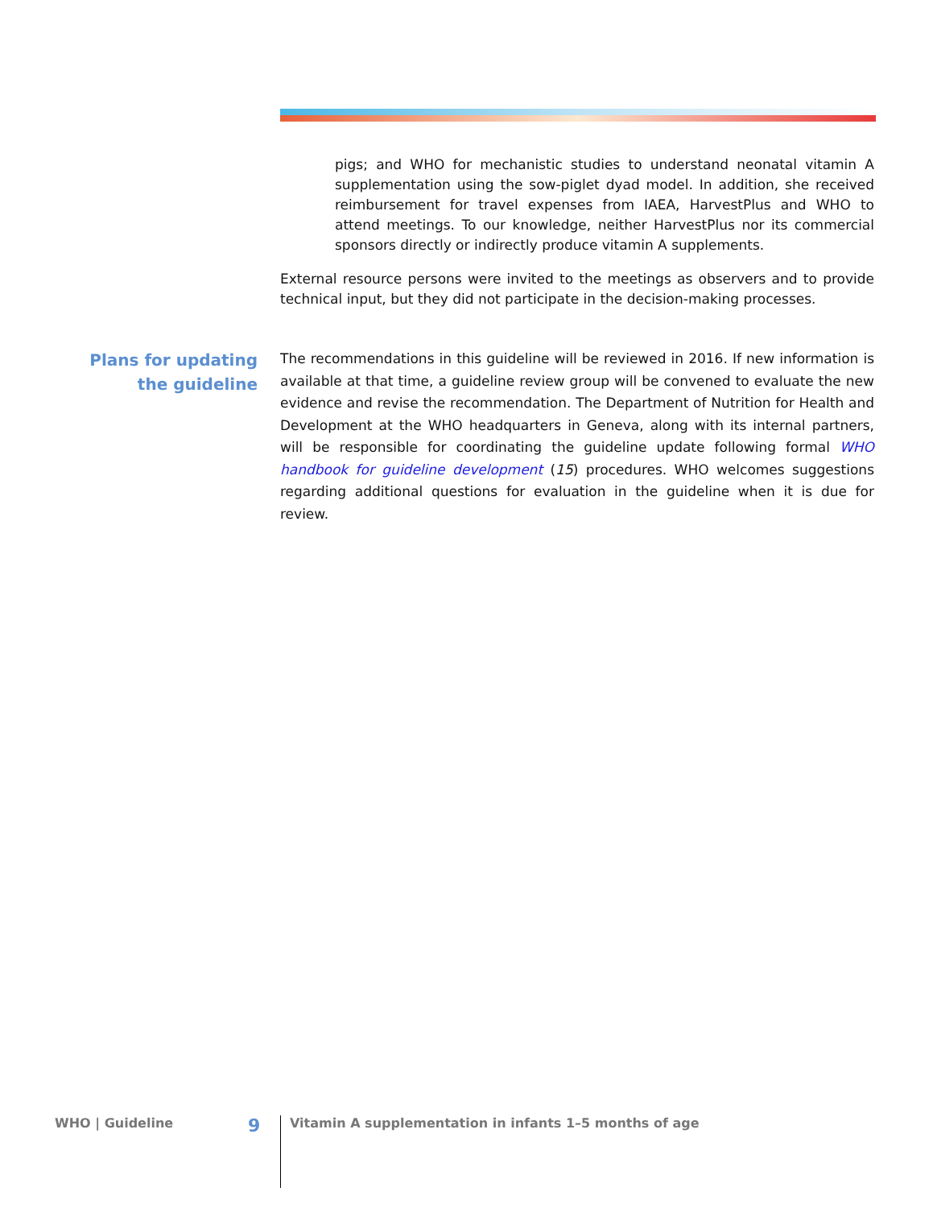pigs; and WHO for mechanistic studies to understand neonatal vitamin A supplementation using the sow-piglet dyad model. In addition, she received reimbursement for travel expenses from IAEA, HarvestPlus and WHO to attend meetings. To our knowledge, neither HarvestPlus nor its commercial sponsors directly or indirectly produce vitamin A supplements.
External resource persons were invited to the meetings as observers and to provide technical input, but they did not participate in the decision-making processes.
Plans for updating the guideline
The recommendations in this guideline will be reviewed in 2016. If new information is available at that time, a guideline review group will be convened to evaluate the new evidence and revise the recommendation. The Department of Nutrition for Health and Development at the WHO headquarters in Geneva, along with its internal partners, will be responsible for coordinating the guideline update following formal WHO handbook for guideline development (15) procedures. WHO welcomes suggestions regarding additional questions for evaluation in the guideline when it is due for review.
WHO | Guideline 9 Vitamin A supplementation in infants 1–5 months of age